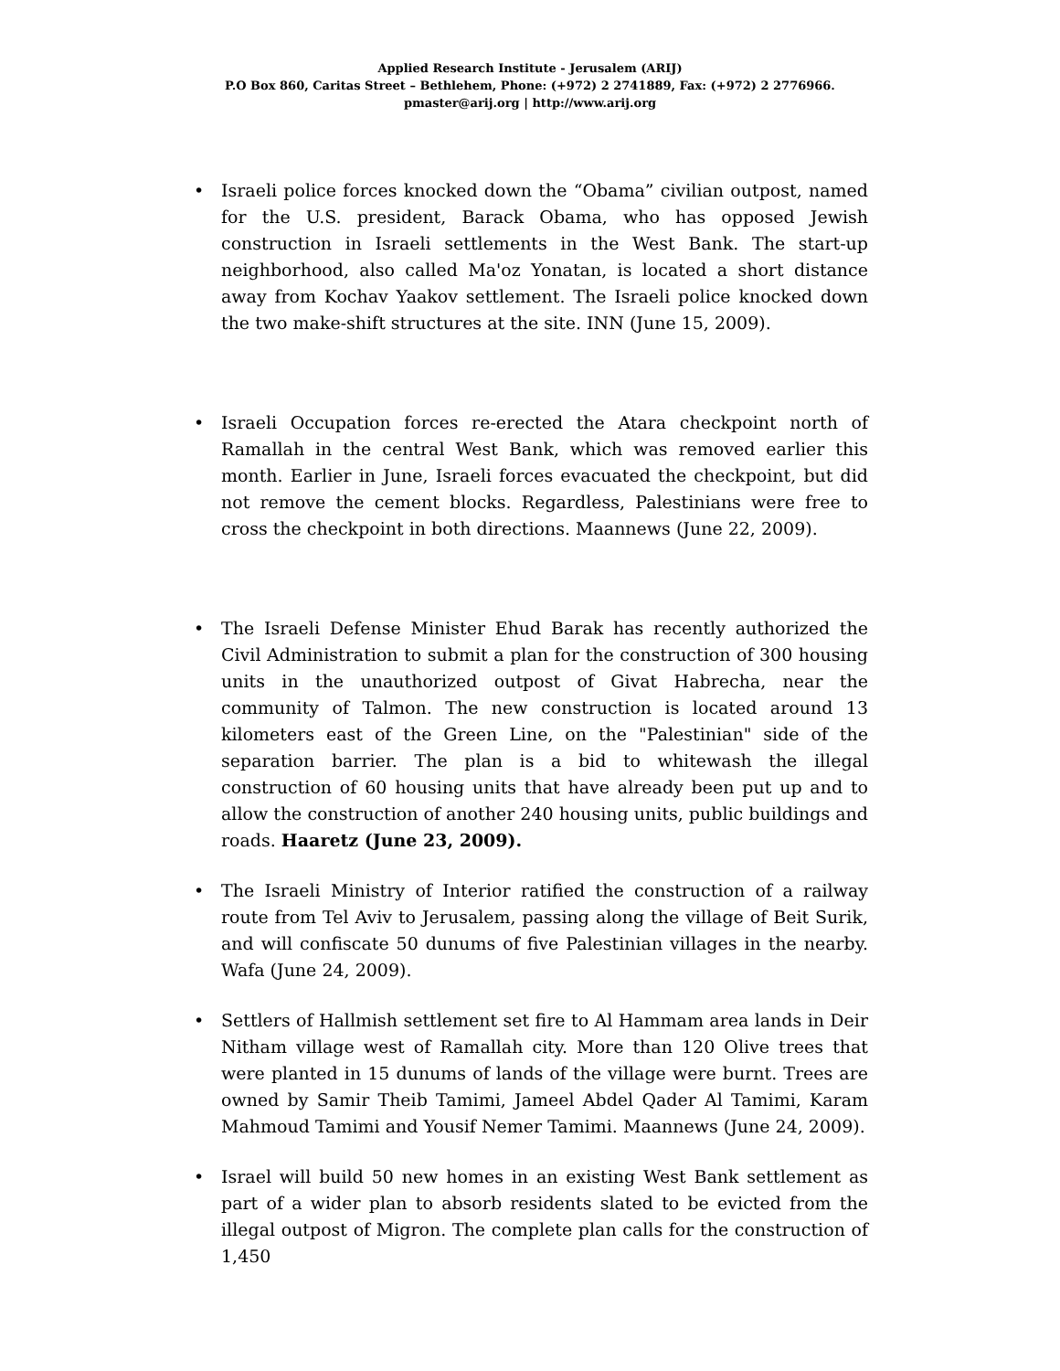Applied Research Institute - Jerusalem (ARIJ)
P.O Box 860, Caritas Street – Bethlehem, Phone: (+972) 2 2741889, Fax: (+972) 2 2776966.
pmaster@arij.org | http://www.arij.org
• Israeli police forces knocked down the “Obama” civilian outpost, named for the U.S. president, Barack Obama, who has opposed Jewish construction in Israeli settlements in the West Bank. The start-up neighborhood, also called Ma'oz Yonatan, is located a short distance away from Kochav Yaakov settlement. The Israeli police knocked down the two make-shift structures at the site. INN (June 15, 2009).
• Israeli Occupation forces re-erected the Atara checkpoint north of Ramallah in the central West Bank, which was removed earlier this month. Earlier in June, Israeli forces evacuated the checkpoint, but did not remove the cement blocks. Regardless, Palestinians were free to cross the checkpoint in both directions. Maannews (June 22, 2009).
• The Israeli Defense Minister Ehud Barak has recently authorized the Civil Administration to submit a plan for the construction of 300 housing units in the unauthorized outpost of Givat Habrecha, near the community of Talmon. The new construction is located around 13 kilometers east of the Green Line, on the "Palestinian" side of the separation barrier. The plan is a bid to whitewash the illegal construction of 60 housing units that have already been put up and to allow the construction of another 240 housing units, public buildings and roads. Haaretz (June 23, 2009).
• The Israeli Ministry of Interior ratified the construction of a railway route from Tel Aviv to Jerusalem, passing along the village of Beit Surik, and will confiscate 50 dunums of five Palestinian villages in the nearby. Wafa (June 24, 2009).
• Settlers of Hallmish settlement set fire to Al Hammam area lands in Deir Nitham village west of Ramallah city. More than 120 Olive trees that were planted in 15 dunums of lands of the village were burnt. Trees are owned by Samir Theib Tamimi, Jameel Abdel Qader Al Tamimi, Karam Mahmoud Tamimi and Yousif Nemer Tamimi. Maannews (June 24, 2009).
• Israel will build 50 new homes in an existing West Bank settlement as part of a wider plan to absorb residents slated to be evicted from the illegal outpost of Migron. The complete plan calls for the construction of 1,450